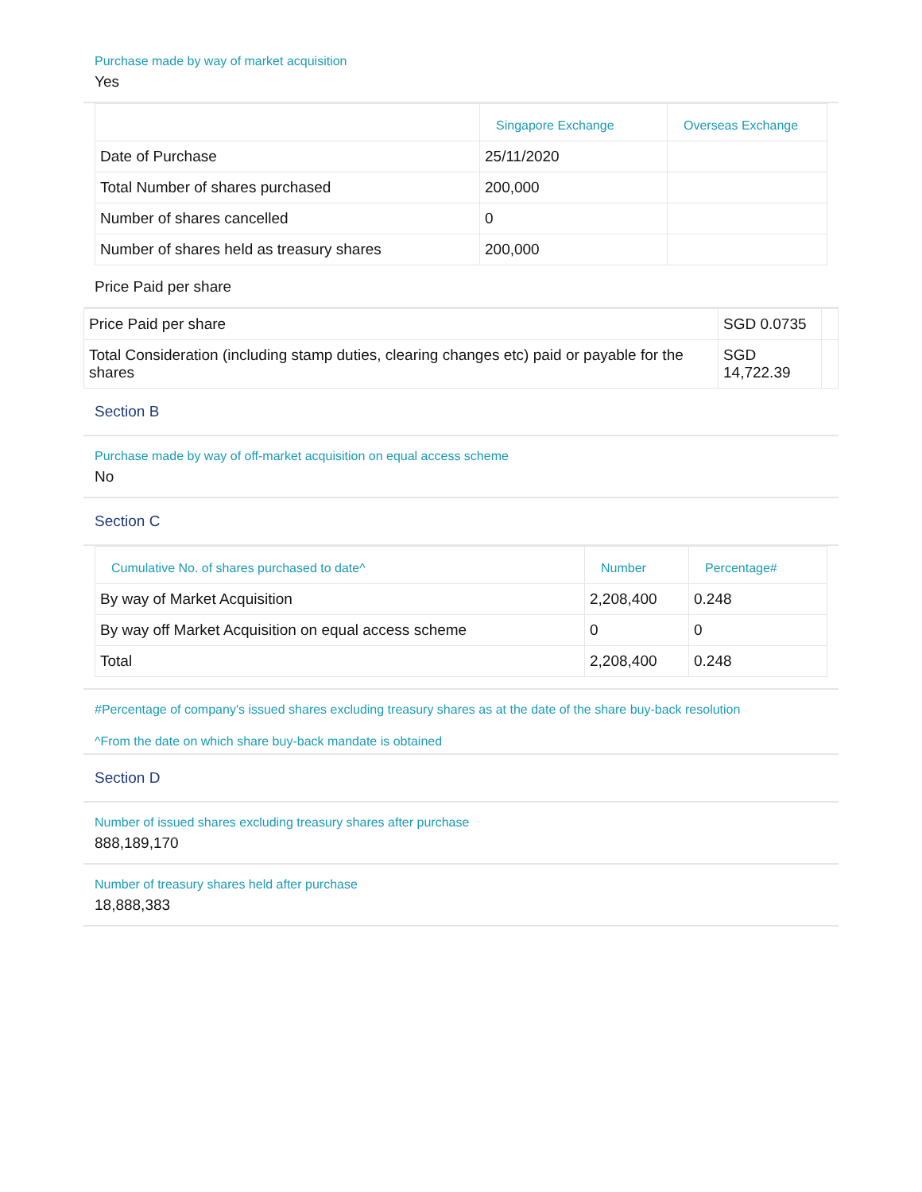Purchase made by way of market acquisition
Yes
| | Singapore Exchange | Overseas Exchange |
| --- | --- | --- |
| Date of Purchase | 25/11/2020 | |
| Total Number of shares purchased | 200,000 | |
| Number of shares cancelled | 0 | |
| Number of shares held as treasury shares | 200,000 | |
Price Paid per share
| Price Paid per share | SGD 0.0735 | |
| Total Consideration (including stamp duties, clearing changes etc) paid or payable for the shares | SGD 14,722.39 | |
Section B
Purchase made by way of off-market acquisition on equal access scheme
No
Section C
| Cumulative No. of shares purchased to date^ | Number | Percentage# |
| --- | --- | --- |
| By way of Market Acquisition | 2,208,400 | 0.248 |
| By way off Market Acquisition on equal access scheme | 0 | 0 |
| Total | 2,208,400 | 0.248 |
#Percentage of company's issued shares excluding treasury shares as at the date of the share buy-back resolution
^From the date on which share buy-back mandate is obtained
Section D
Number of issued shares excluding treasury shares after purchase
888,189,170
Number of treasury shares held after purchase
18,888,383